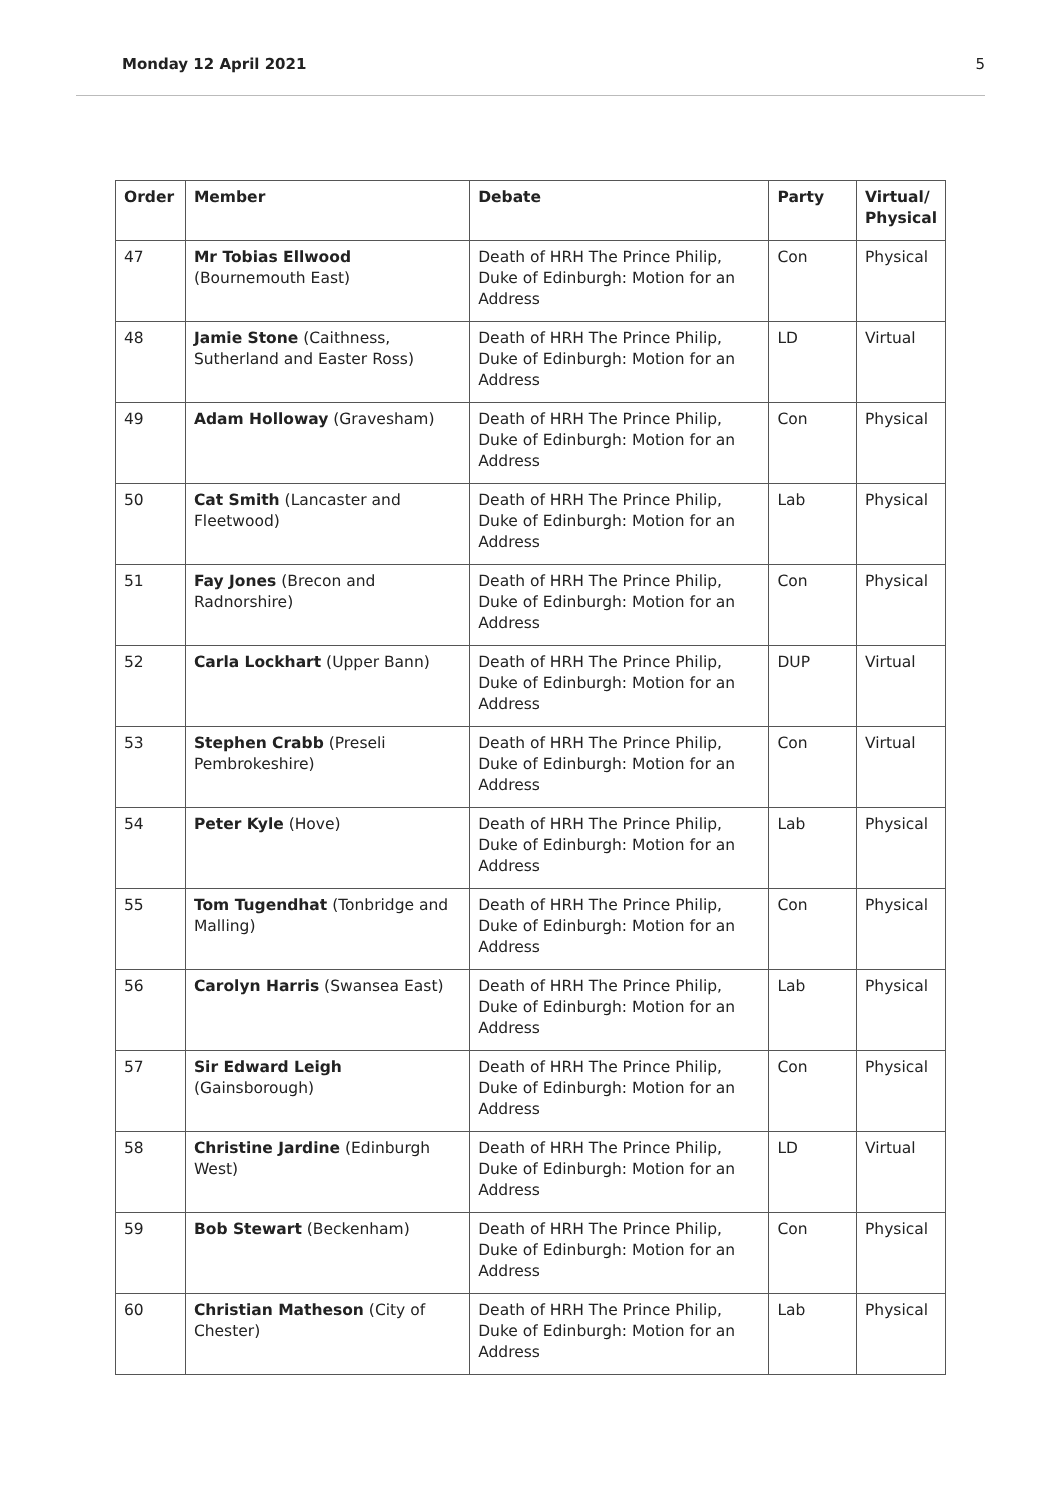Monday 12 April 2021 5
| Order | Member | Debate | Party | Virtual/ Physical |
| --- | --- | --- | --- | --- |
| 47 | Mr Tobias Ellwood (Bournemouth East) | Death of HRH The Prince Philip, Duke of Edinburgh: Motion for an Address | Con | Physical |
| 48 | Jamie Stone (Caithness, Sutherland and Easter Ross) | Death of HRH The Prince Philip, Duke of Edinburgh: Motion for an Address | LD | Virtual |
| 49 | Adam Holloway (Gravesham) | Death of HRH The Prince Philip, Duke of Edinburgh: Motion for an Address | Con | Physical |
| 50 | Cat Smith (Lancaster and Fleetwood) | Death of HRH The Prince Philip, Duke of Edinburgh: Motion for an Address | Lab | Physical |
| 51 | Fay Jones (Brecon and Radnorshire) | Death of HRH The Prince Philip, Duke of Edinburgh: Motion for an Address | Con | Physical |
| 52 | Carla Lockhart (Upper Bann) | Death of HRH The Prince Philip, Duke of Edinburgh: Motion for an Address | DUP | Virtual |
| 53 | Stephen Crabb (Preseli Pembrokeshire) | Death of HRH The Prince Philip, Duke of Edinburgh: Motion for an Address | Con | Virtual |
| 54 | Peter Kyle (Hove) | Death of HRH The Prince Philip, Duke of Edinburgh: Motion for an Address | Lab | Physical |
| 55 | Tom Tugendhat (Tonbridge and Malling) | Death of HRH The Prince Philip, Duke of Edinburgh: Motion for an Address | Con | Physical |
| 56 | Carolyn Harris (Swansea East) | Death of HRH The Prince Philip, Duke of Edinburgh: Motion for an Address | Lab | Physical |
| 57 | Sir Edward Leigh (Gainsborough) | Death of HRH The Prince Philip, Duke of Edinburgh: Motion for an Address | Con | Physical |
| 58 | Christine Jardine (Edinburgh West) | Death of HRH The Prince Philip, Duke of Edinburgh: Motion for an Address | LD | Virtual |
| 59 | Bob Stewart (Beckenham) | Death of HRH The Prince Philip, Duke of Edinburgh: Motion for an Address | Con | Physical |
| 60 | Christian Matheson (City of Chester) | Death of HRH The Prince Philip, Duke of Edinburgh: Motion for an Address | Lab | Physical |